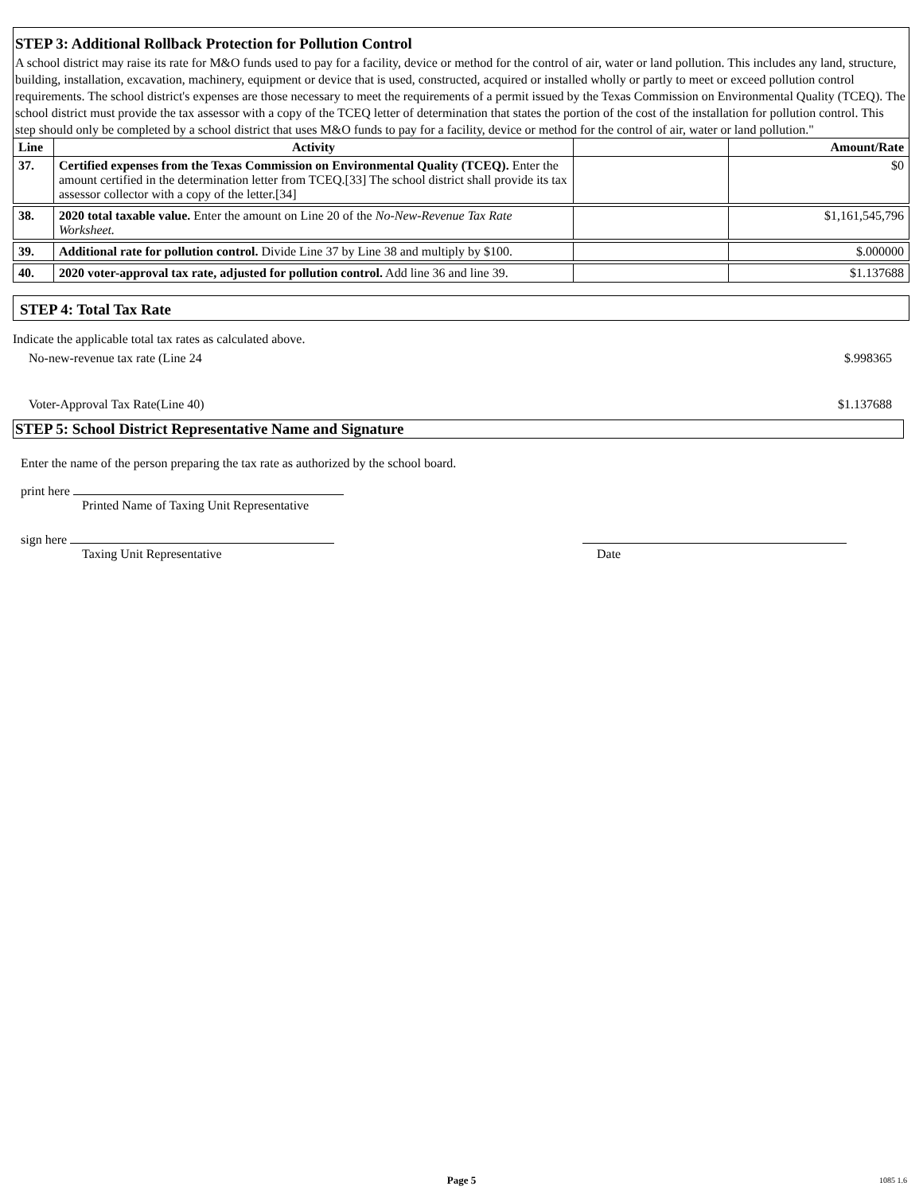STEP 3: Additional Rollback Protection for Pollution Control
A school district may raise its rate for M&O funds used to pay for a facility, device or method for the control of air, water or land pollution. This includes any land, structure, building, installation, excavation, machinery, equipment or device that is used, constructed, acquired or installed wholly or partly to meet or exceed pollution control requirements. The school district's expenses are those necessary to meet the requirements of a permit issued by the Texas Commission on Environmental Quality (TCEQ). The school district must provide the tax assessor with a copy of the TCEQ letter of determination that states the portion of the cost of the installation for pollution control. This step should only be completed by a school district that uses M&O funds to pay for a facility, device or method for the control of air, water or land pollution."
| Line | Activity | | Amount/Rate |
| --- | --- | --- | --- |
| 37. | Certified expenses from the Texas Commission on Environmental Quality (TCEQ). Enter the amount certified in the determination letter from TCEQ.[33] The school district shall provide its tax assessor collector with a copy of the letter.[34] | | $0 |
| 38. | 2020 total taxable value. Enter the amount on Line 20 of the No-New-Revenue Tax Rate Worksheet. | | $1,161,545,796 |
| 39. | Additional rate for pollution control. Divide Line 37 by Line 38 and multiply by $100. | | $.000000 |
| 40. | 2020 voter-approval tax rate, adjusted for pollution control. Add line 36 and line 39. | | $1.137688 |
STEP 4: Total Tax Rate
Indicate the applicable total tax rates as calculated above.
No-new-revenue tax rate (Line 24 $.998365
Voter-Approval Tax Rate(Line 40) $1.137688
STEP 5: School District Representative Name and Signature
Enter the name of the person preparing the tax rate as authorized by the school board.
print here
Printed Name of Taxing Unit Representative
sign here
Taxing Unit Representative Date
Page 5 1085 1.6